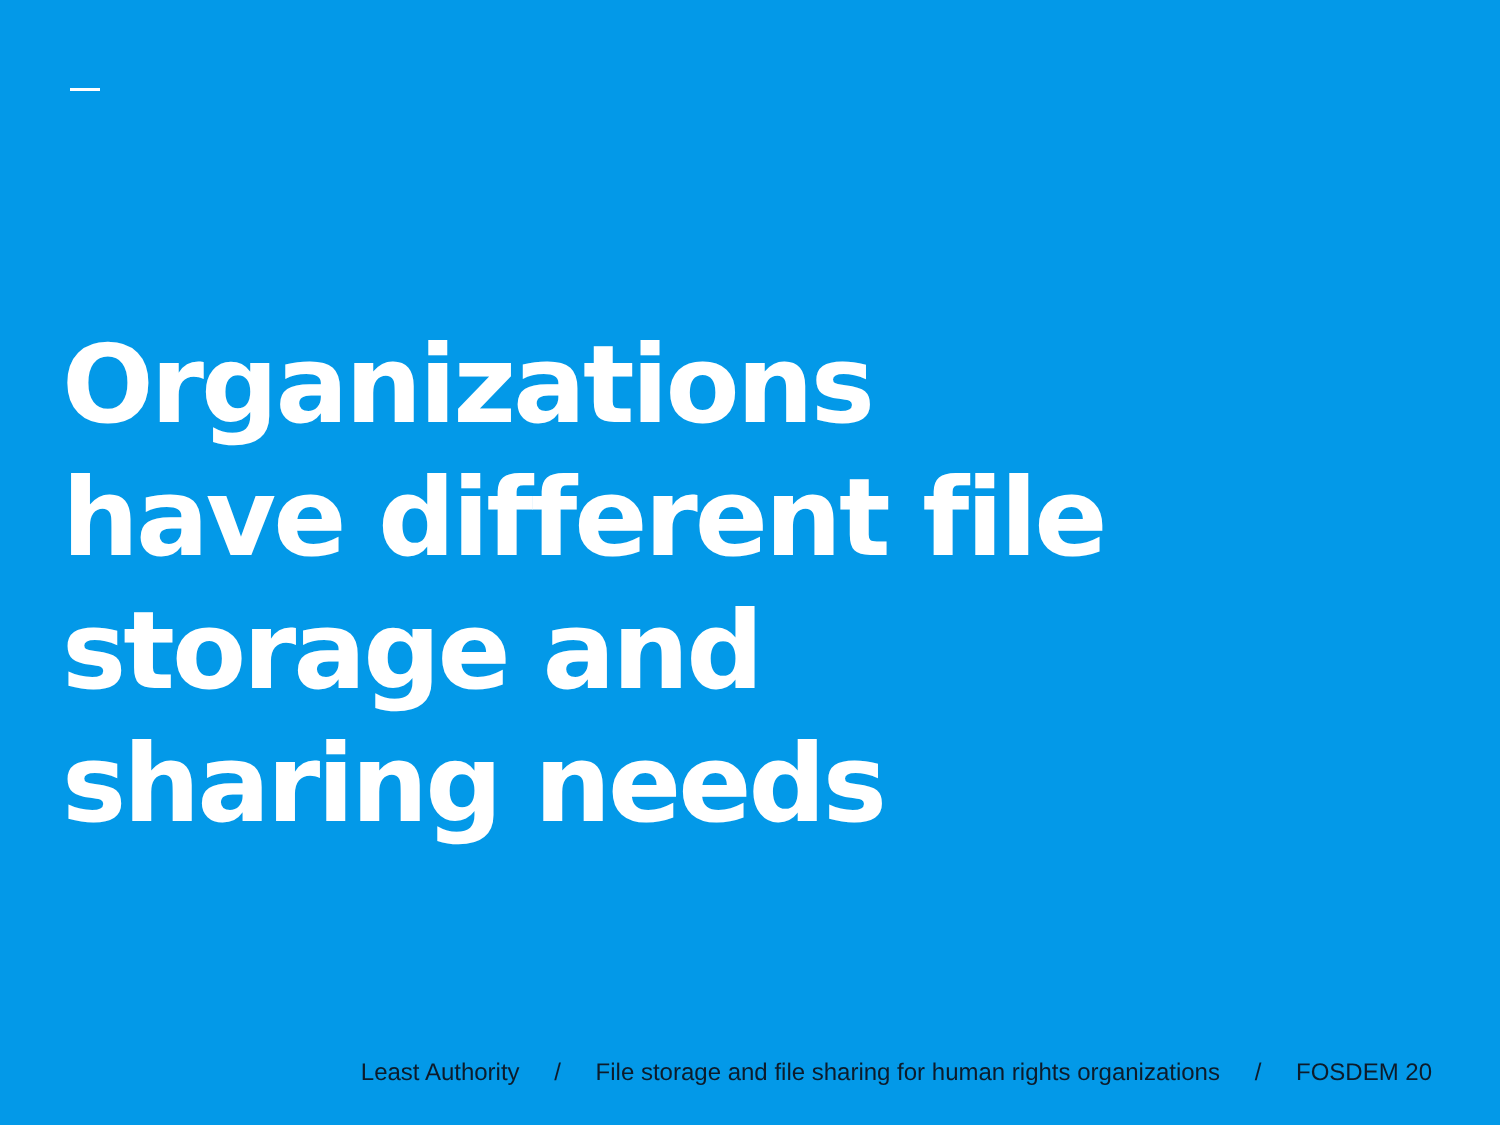Organizations
have different file
storage and
sharing needs
Least Authority / File storage and file sharing for human rights organizations / FOSDEM 20